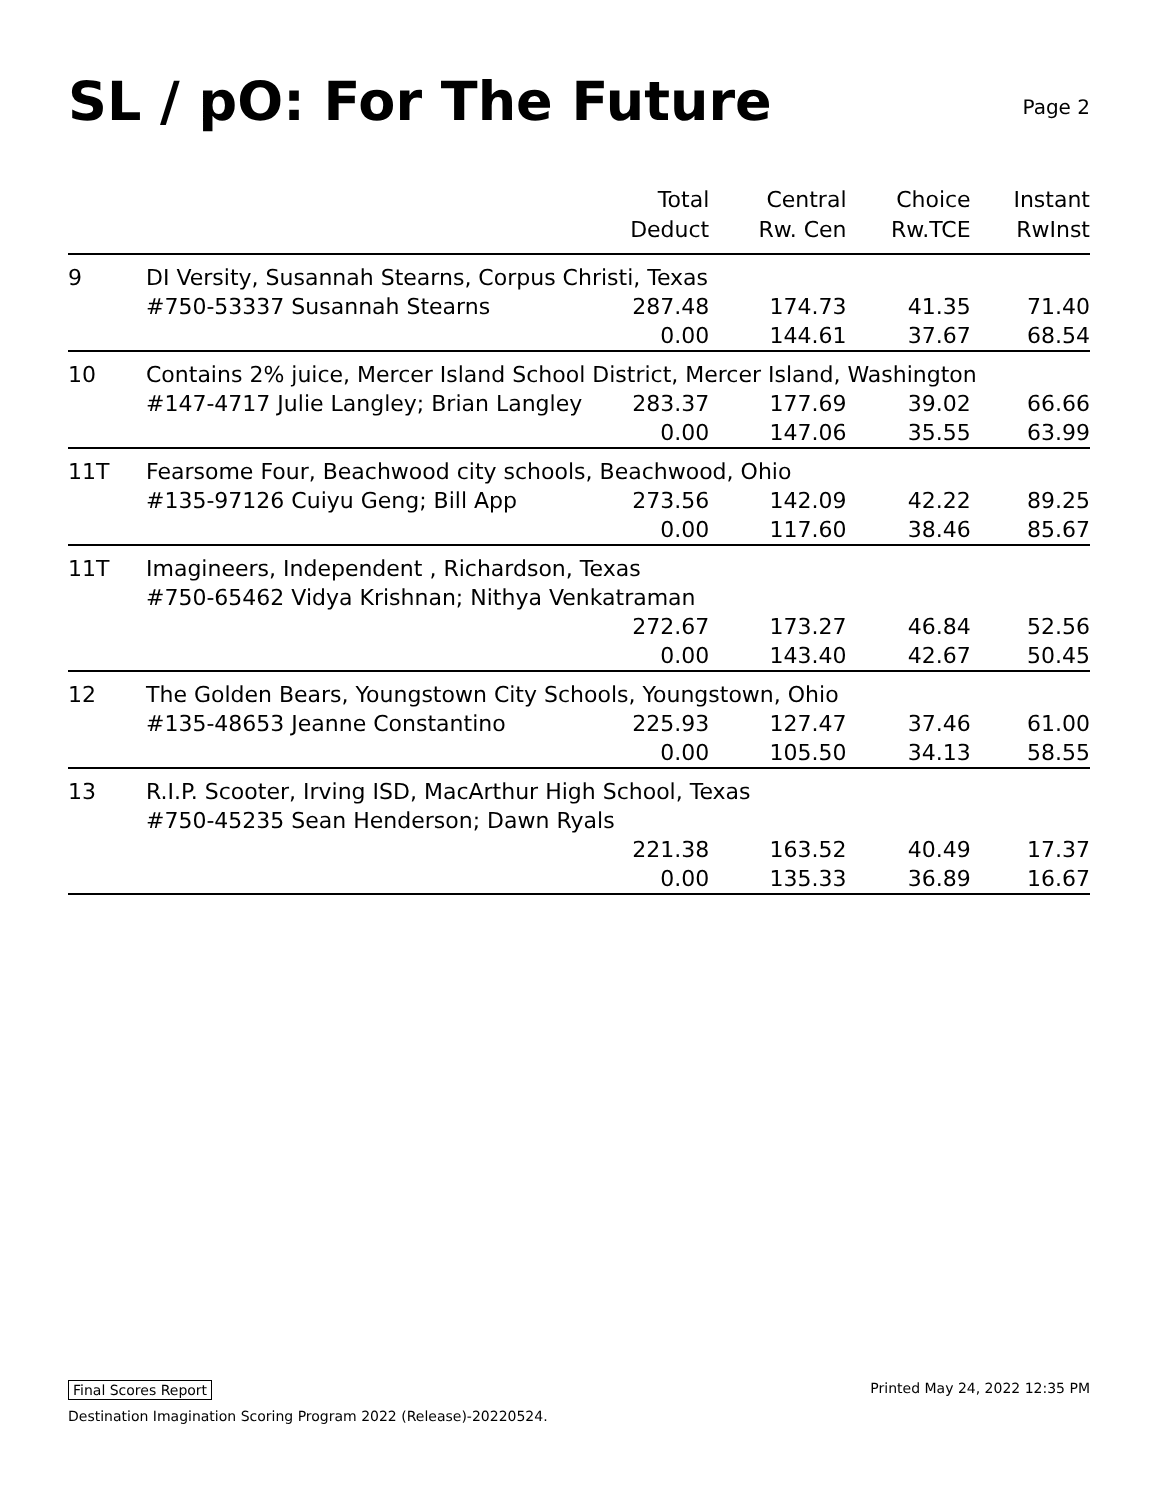SL / pO: For The Future
Page 2
| | | Total Deduct | Central Rw. Cen | Choice Rw.TCE | Instant RwInst |
| --- | --- | --- | --- | --- | --- |
| 9 | DI Versity, Susannah Stearns, Corpus Christi, Texas | | | | |
| | #750-53337 Susannah Stearns | 287.48 | 174.73 | 41.35 | 71.40 |
| | | 0.00 | 144.61 | 37.67 | 68.54 |
| 10 | Contains 2% juice, Mercer Island School District, Mercer Island, Washington | | | | |
| | #147-4717 Julie Langley; Brian Langley | 283.37 | 177.69 | 39.02 | 66.66 |
| | | 0.00 | 147.06 | 35.55 | 63.99 |
| 11T | Fearsome Four, Beachwood city schools, Beachwood, Ohio | | | | |
| | #135-97126 Cuiyu Geng; Bill App | 273.56 | 142.09 | 42.22 | 89.25 |
| | | 0.00 | 117.60 | 38.46 | 85.67 |
| 11T | Imagineers, Independent , Richardson, Texas | | | | |
| | #750-65462 Vidya Krishnan; Nithya Venkatraman | | | | |
| | | 272.67 | 173.27 | 46.84 | 52.56 |
| | | 0.00 | 143.40 | 42.67 | 50.45 |
| 12 | The Golden Bears, Youngstown City Schools, Youngstown, Ohio | | | | |
| | #135-48653 Jeanne Constantino | 225.93 | 127.47 | 37.46 | 61.00 |
| | | 0.00 | 105.50 | 34.13 | 58.55 |
| 13 | R.I.P. Scooter, Irving ISD, MacArthur High School, Texas | | | | |
| | #750-45235 Sean Henderson; Dawn Ryals | | | | |
| | | 221.38 | 163.52 | 40.49 | 17.37 |
| | | 0.00 | 135.33 | 36.89 | 16.67 |
Final Scores Report Printed May 24, 2022 12:35 PM
Destination Imagination Scoring Program 2022 (Release)-20220524.